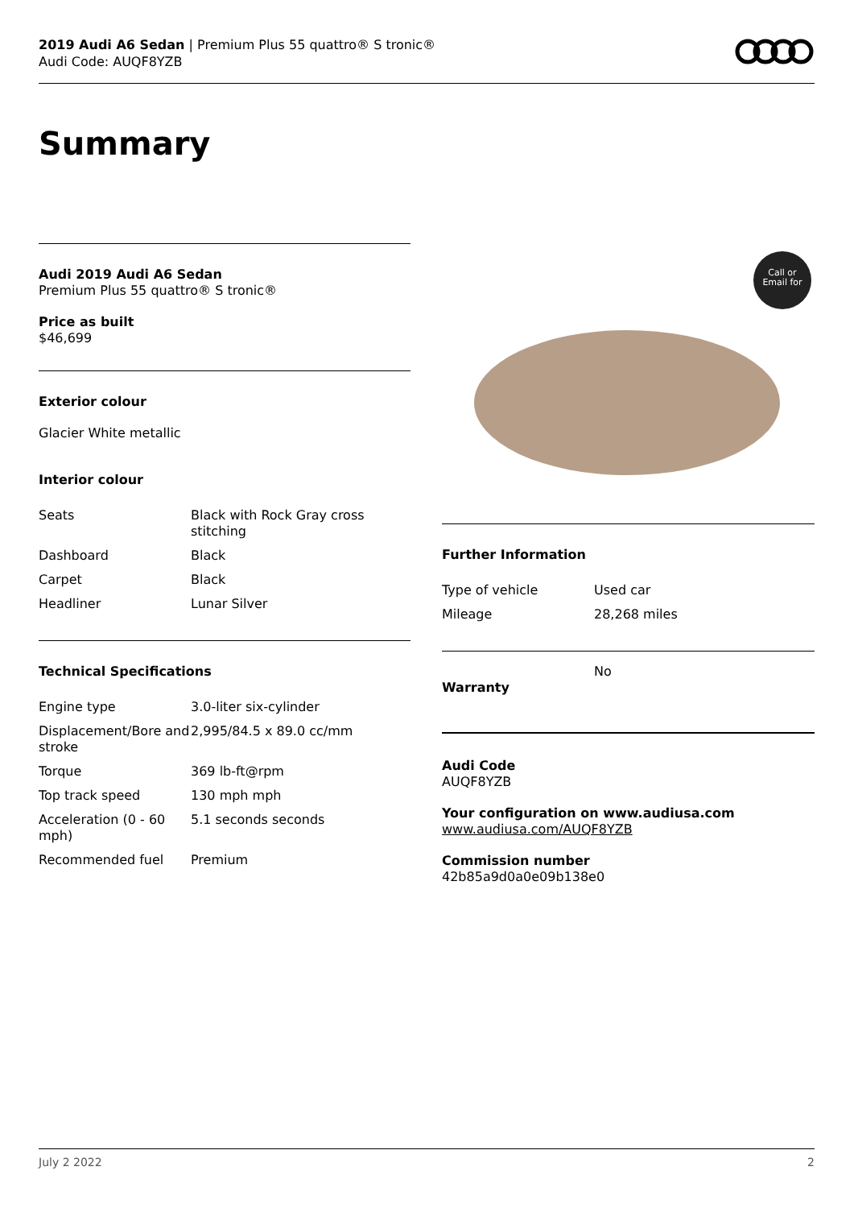2019 Audi A6 Sedan | Premium Plus 55 quattro® S tronic®
Audi Code: AUQF8YZB
Summary
Audi 2019 Audi A6 Sedan
Premium Plus 55 quattro® S tronic®
Price as built
$46,699
Exterior colour
Glacier White metallic
Interior colour
| Seats | Black with Rock Gray cross stitching |
| Dashboard | Black |
| Carpet | Black |
| Headliner | Lunar Silver |
Technical Specifications
| Engine type | 3.0-liter six-cylinder |
| Displacement/Bore and stroke | 2,995/84.5 x 89.0 cc/mm |
| Torque | 369 lb-ft@rpm |
| Top track speed | 130 mph mph |
| Acceleration (0 - 60 mph) | 5.1 seconds seconds |
| Recommended fuel | Premium |
Call or
Email for
Further Information
| Type of vehicle | Used car |
| Mileage | 28,268 miles |
| Warranty | No |
Audi Code
AUQF8YZB
Your configuration on www.audiusa.com
www.audiusa.com/AUQF8YZB
Commission number
42b85a9d0a0e09b138e0
July 2 2022 2